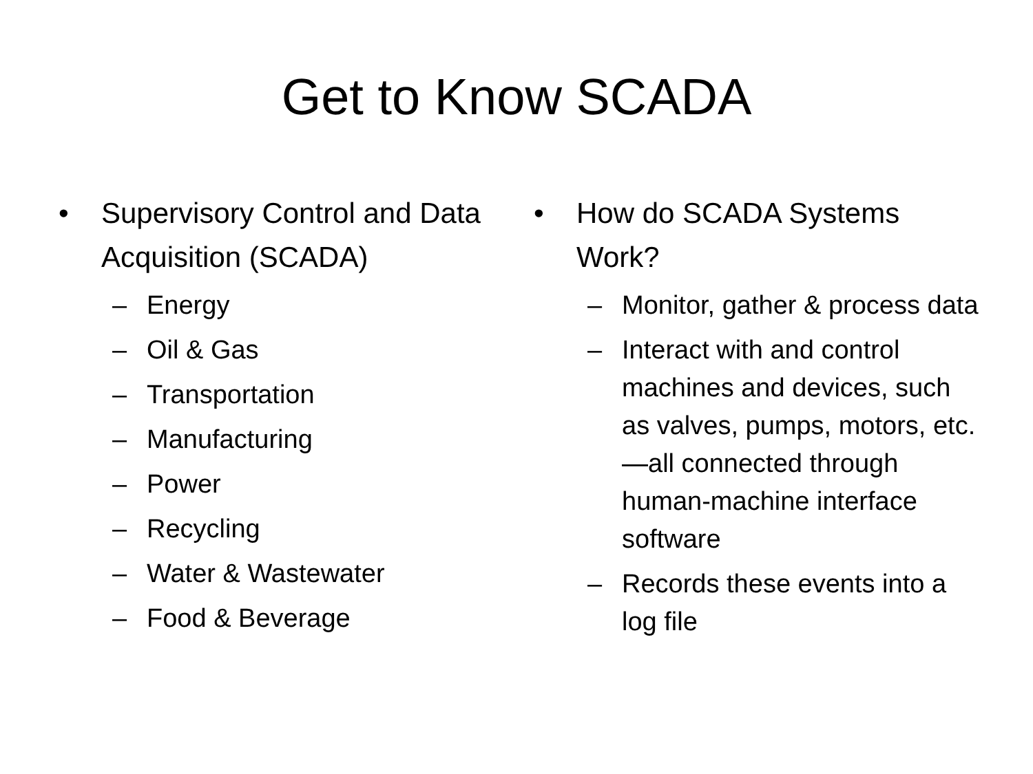Get to Know SCADA
• Supervisory Control and Data Acquisition (SCADA)
– Energy
– Oil & Gas
– Transportation
– Manufacturing
– Power
– Recycling
– Water & Wastewater
– Food & Beverage
• How do SCADA Systems Work?
– Monitor, gather & process data
– Interact with and control machines and devices, such as valves, pumps, motors, etc.—all connected through human-machine interface software
– Records these events into a log file